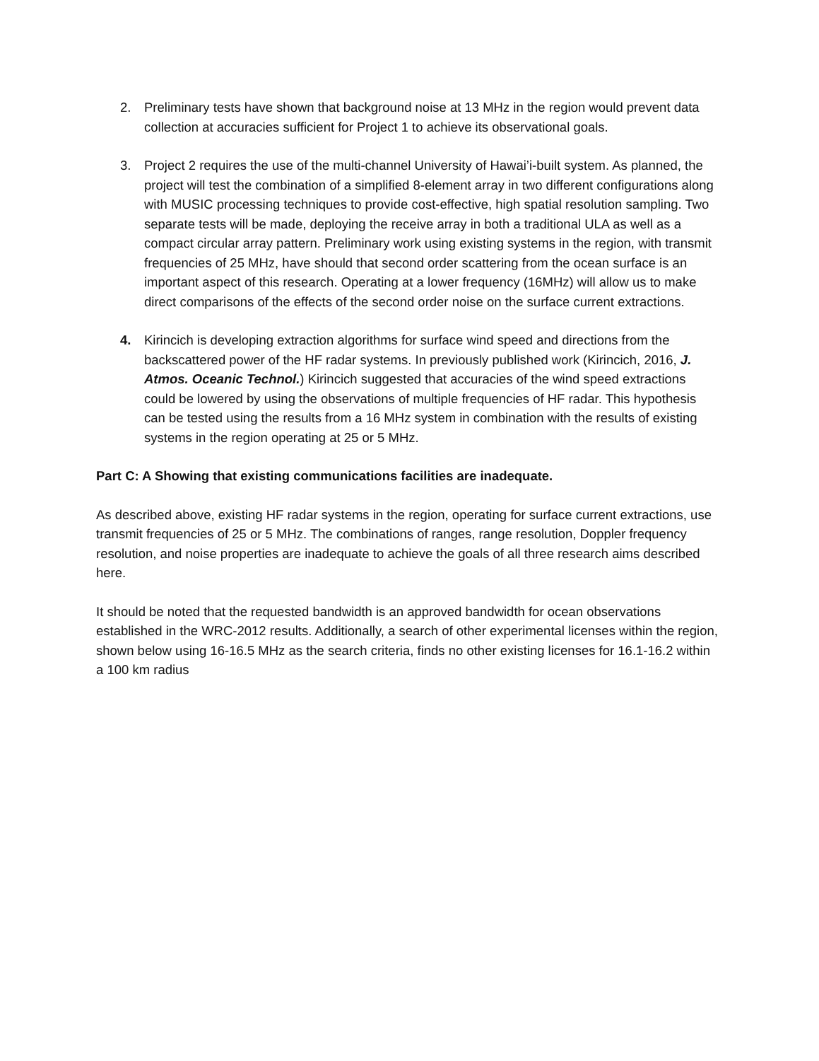2. Preliminary tests have shown that background noise at 13 MHz in the region would prevent data collection at accuracies sufficient for Project 1 to achieve its observational goals.
3. Project 2 requires the use of the multi-channel University of Hawai’i-built system. As planned, the project will test the combination of a simplified 8-element array in two different configurations along with MUSIC processing techniques to provide cost-effective, high spatial resolution sampling. Two separate tests will be made, deploying the receive array in both a traditional ULA as well as a compact circular array pattern. Preliminary work using existing systems in the region, with transmit frequencies of 25 MHz, have should that second order scattering from the ocean surface is an important aspect of this research. Operating at a lower frequency (16MHz) will allow us to make direct comparisons of the effects of the second order noise on the surface current extractions.
4. Kirincich is developing extraction algorithms for surface wind speed and directions from the backscattered power of the HF radar systems. In previously published work (Kirincich, 2016, J. Atmos. Oceanic Technol.) Kirincich suggested that accuracies of the wind speed extractions could be lowered by using the observations of multiple frequencies of HF radar. This hypothesis can be tested using the results from a 16 MHz system in combination with the results of existing systems in the region operating at 25 or 5 MHz.
Part C: A Showing that existing communications facilities are inadequate.
As described above, existing HF radar systems in the region, operating for surface current extractions, use transmit frequencies of 25 or 5 MHz. The combinations of ranges, range resolution, Doppler frequency resolution, and noise properties are inadequate to achieve the goals of all three research aims described here.
It should be noted that the requested bandwidth is an approved bandwidth for ocean observations established in the WRC-2012 results. Additionally, a search of other experimental licenses within the region, shown below using 16-16.5 MHz as the search criteria, finds no other existing licenses for 16.1-16.2 within a 100 km radius